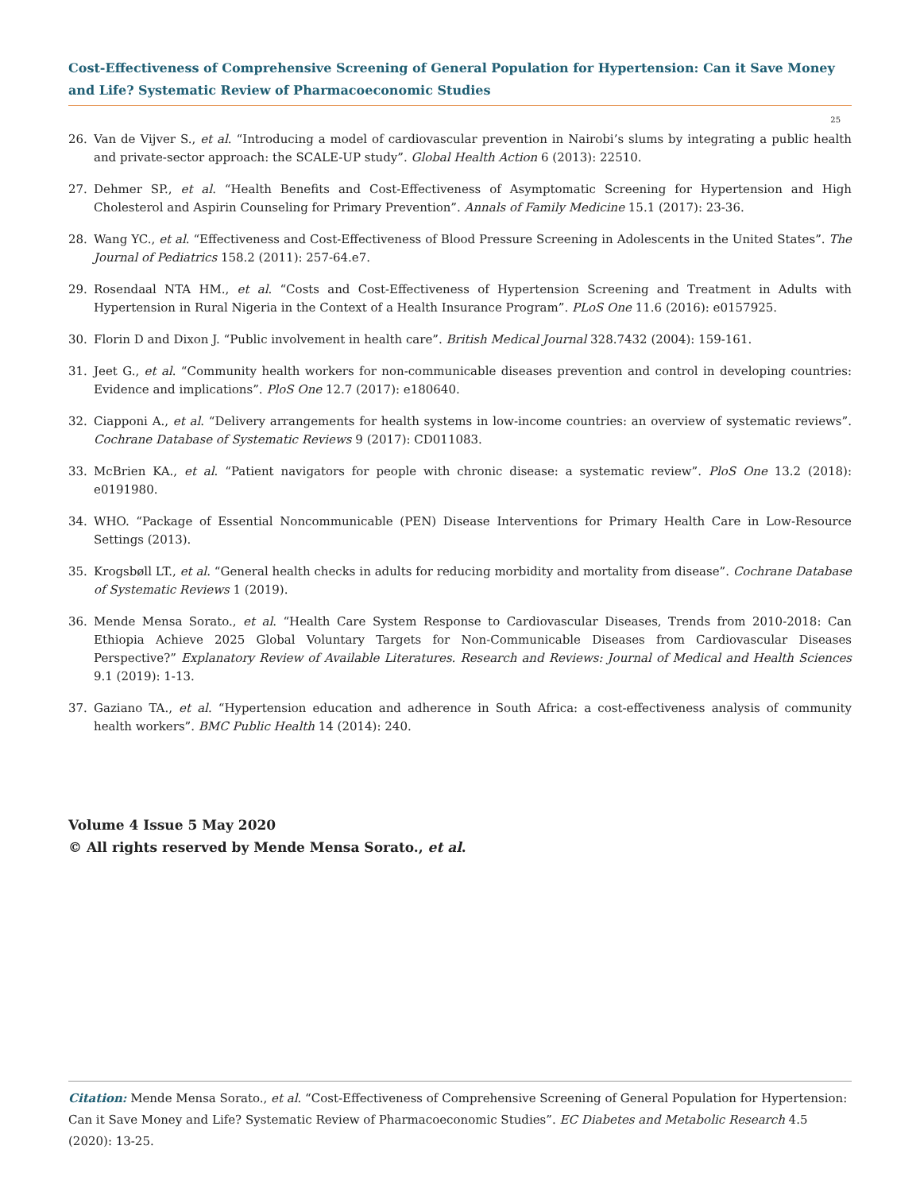Cost-Effectiveness of Comprehensive Screening of General Population for Hypertension: Can it Save Money and Life? Systematic Review of Pharmacoeconomic Studies
25
26. Van de Vijver S., et al. “Introducing a model of cardiovascular prevention in Nairobi’s slums by integrating a public health and private-sector approach: the SCALE-UP study”. Global Health Action 6 (2013): 22510.
27. Dehmer SP., et al. “Health Benefits and Cost-Effectiveness of Asymptomatic Screening for Hypertension and High Cholesterol and Aspirin Counseling for Primary Prevention”. Annals of Family Medicine 15.1 (2017): 23-36.
28. Wang YC., et al. “Effectiveness and Cost-Effectiveness of Blood Pressure Screening in Adolescents in the United States”. The Journal of Pediatrics 158.2 (2011): 257-64.e7.
29. Rosendaal NTA HM., et al. “Costs and Cost-Effectiveness of Hypertension Screening and Treatment in Adults with Hypertension in Rural Nigeria in the Context of a Health Insurance Program”. PLoS One 11.6 (2016): e0157925.
30. Florin D and Dixon J. “Public involvement in health care”. British Medical Journal 328.7432 (2004): 159-161.
31. Jeet G., et al. “Community health workers for non-communicable diseases prevention and control in developing countries: Evidence and implications”. PloS One 12.7 (2017): e180640.
32. Ciapponi A., et al. “Delivery arrangements for health systems in low-income countries: an overview of systematic reviews”. Cochrane Database of Systematic Reviews 9 (2017): CD011083.
33. McBrien KA., et al. “Patient navigators for people with chronic disease: a systematic review”. PloS One 13.2 (2018): e0191980.
34. WHO. “Package of Essential Noncommunicable (PEN) Disease Interventions for Primary Health Care in Low-Resource Settings (2013).
35. Krogsbøll LT., et al. “General health checks in adults for reducing morbidity and mortality from disease”. Cochrane Database of Systematic Reviews 1 (2019).
36. Mende Mensa Sorato., et al. “Health Care System Response to Cardiovascular Diseases, Trends from 2010-2018: Can Ethiopia Achieve 2025 Global Voluntary Targets for Non-Communicable Diseases from Cardiovascular Diseases Perspective?” Explanatory Review of Available Literatures. Research and Reviews: Journal of Medical and Health Sciences 9.1 (2019): 1-13.
37. Gaziano TA., et al. “Hypertension education and adherence in South Africa: a cost-effectiveness analysis of community health workers”. BMC Public Health 14 (2014): 240.
Volume 4 Issue 5 May 2020
© All rights reserved by Mende Mensa Sorato., et al.
Citation: Mende Mensa Sorato., et al. “Cost-Effectiveness of Comprehensive Screening of General Population for Hypertension: Can it Save Money and Life? Systematic Review of Pharmacoeconomic Studies”. EC Diabetes and Metabolic Research 4.5 (2020): 13-25.